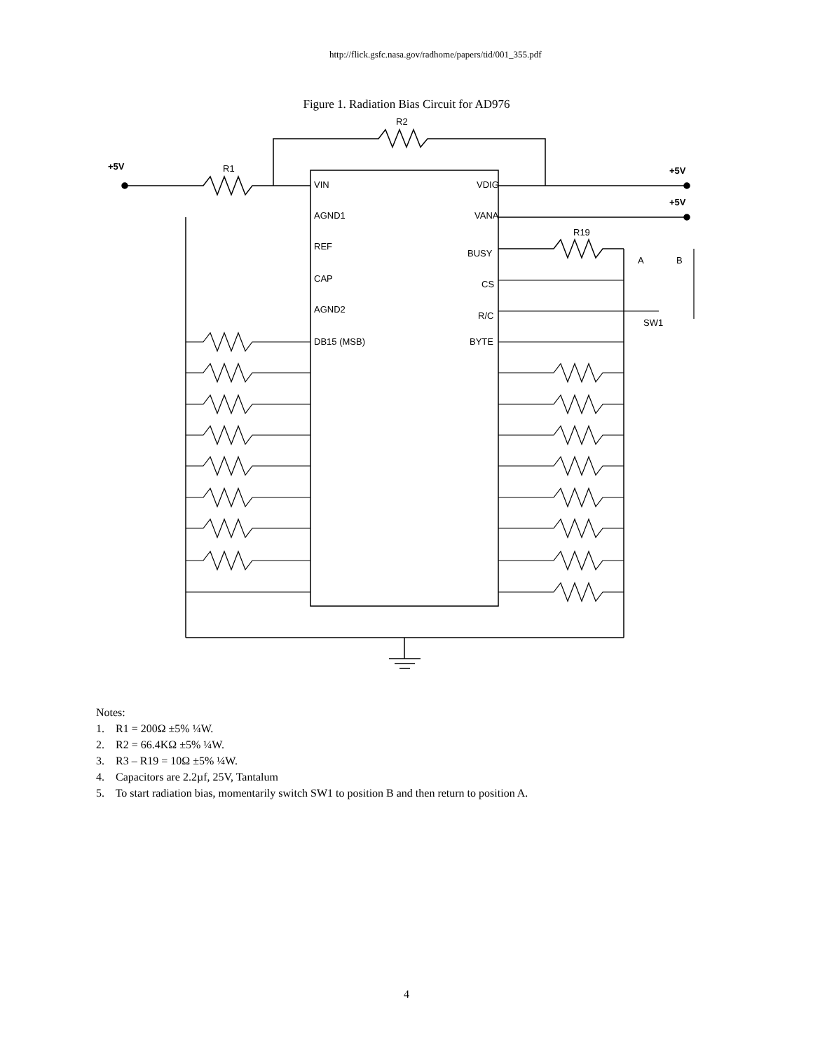http://flick.gsfc.nasa.gov/radhome/papers/tid/001_355.pdf
Figure 1. Radiation Bias Circuit for AD976
+5V
+5V
+5V
R2
R1
VIN
VDIG
AGND1
VANA
REF
BUSY
CAP
CS
AGND2
R/C
DB15 (MSB)
BYTE
SW1
A
B
R19
Notes:
1. R1 = 200Ω ±5% ¼W.
2. R2 = 66.4KΩ ±5% ¼W.
3. R3 – R19 = 10Ω ±5% ¼W.
4. Capacitors are 2.2µf, 25V, Tantalum
5. To start radiation bias, momentarily switch SW1 to position B and then return to position A.
4